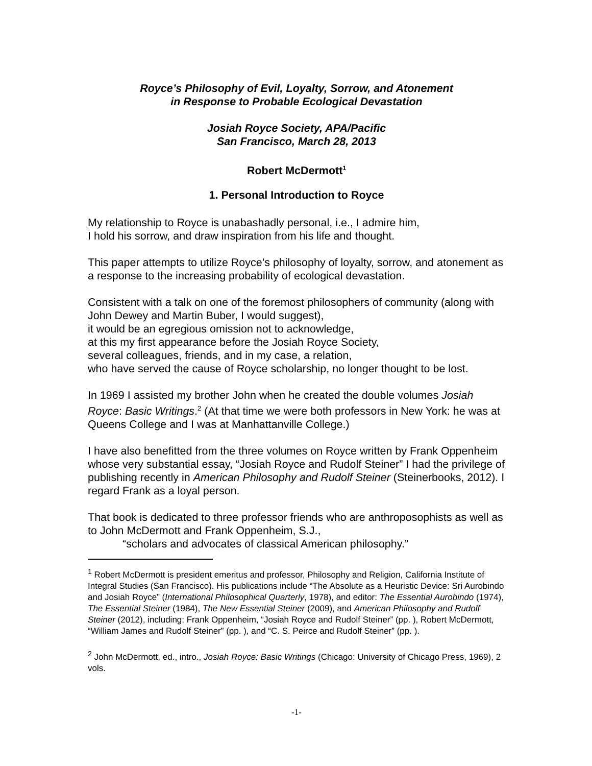Royce’s Philosophy of Evil, Loyalty, Sorrow, and Atonement
in Response to Probable Ecological Devastation
Josiah Royce Society, APA/Pacific
San Francisco, March 28, 2013
Robert McDermott<sup>1</sup>
1. Personal Introduction to Royce
My relationship to Royce is unabashadly personal, i.e., I admire him,
I hold his sorrow, and draw inspiration from his life and thought.
This paper attempts to utilize Royce’s philosophy of loyalty, sorrow, and atonement as a response to the increasing probability of ecological devastation.
Consistent with a talk on one of the foremost philosophers of community (along with John Dewey and Martin Buber, I would suggest),
it would be an egregious omission not to acknowledge,
at this my first appearance before the Josiah Royce Society,
several colleagues, friends, and in my case, a relation,
who have served the cause of Royce scholarship, no longer thought to be lost.
In 1969 I assisted my brother John when he created the double volumes Josiah Royce: Basic Writings.<sup>2</sup> (At that time we were both professors in New York: he was at Queens College and I was at Manhattanville College.)
I have also benefitted from the three volumes on Royce written by Frank Oppenheim whose very substantial essay, “Josiah Royce and Rudolf Steiner” I had the privilege of publishing recently in American Philosophy and Rudolf Steiner (Steinerbooks, 2012). I regard Frank as a loyal person.
That book is dedicated to three professor friends who are anthroposophists as well as to John McDermott and Frank Oppenheim, S.J.,
“scholars and advocates of classical American philosophy.”
<sup>1</sup> Robert McDermott is president emeritus and professor, Philosophy and Religion, California Institute of Integral Studies (San Francisco). His publications include “The Absolute as a Heuristic Device: Sri Aurobindo and Josiah Royce” (International Philosophical Quarterly, 1978), and editor: The Essential Aurobindo (1974), The Essential Steiner (1984), The New Essential Steiner (2009), and American Philosophy and Rudolf Steiner (2012), including: Frank Oppenheim, “Josiah Royce and Rudolf Steiner” (pp. ), Robert McDermott, “William James and Rudolf Steiner” (pp. ), and “C. S. Peirce and Rudolf Steiner” (pp. ).
<sup>2</sup> John McDermott, ed., intro., Josiah Royce: Basic Writings (Chicago: University of Chicago Press, 1969), 2 vols.
-1-